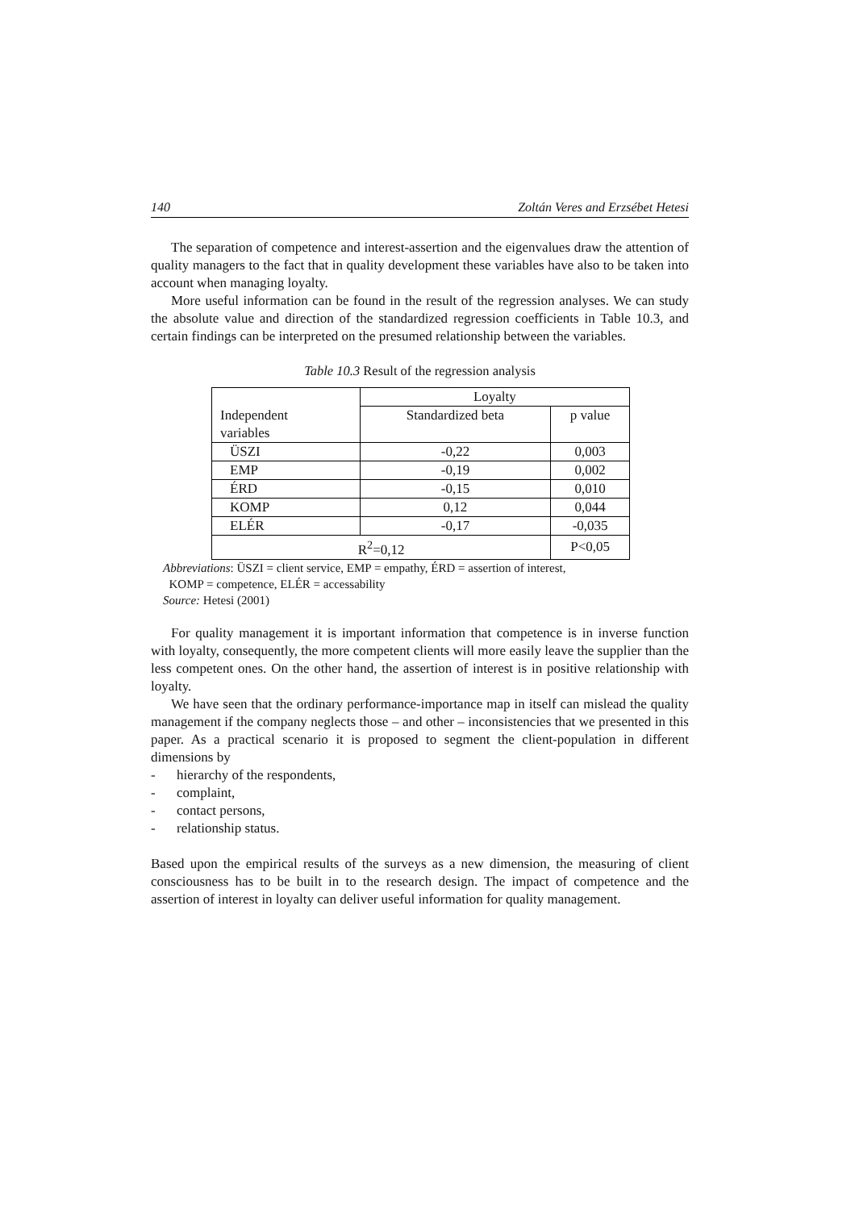140 Zoltán Veres and Erzsébet Hetesi
The separation of competence and interest-assertion and the eigenvalues draw the attention of quality managers to the fact that in quality development these variables have also to be taken into account when managing loyalty.
More useful information can be found in the result of the regression analyses. We can study the absolute value and direction of the standardized regression coefficients in Table 10.3, and certain findings can be interpreted on the presumed relationship between the variables.
Table 10.3 Result of the regression analysis
| Independent variables | Loyalty | |
| --- | --- | --- |
| | Standardized beta | p value |
| ÜSZI | -0,22 | 0,003 |
| EMP | -0,19 | 0,002 |
| ÉRD | -0,15 | 0,010 |
| KOMP | 0,12 | 0,044 |
| ELÉR | -0,17 | -0,035 |
| R<sup>2</sup>=0,12 | | P<0,05 |
Abbreviations: ÜSZI = client service, EMP = empathy, ÉRD = assertion of interest,
KOMP = competence, ELÉR = accessability
Source: Hetesi (2001)
For quality management it is important information that competence is in inverse function with loyalty, consequently, the more competent clients will more easily leave the supplier than the less competent ones. On the other hand, the assertion of interest is in positive relationship with loyalty.
We have seen that the ordinary performance-importance map in itself can mislead the quality management if the company neglects those – and other – inconsistencies that we presented in this paper. As a practical scenario it is proposed to segment the client-population in different dimensions by
- hierarchy of the respondents,
- complaint,
- contact persons,
- relationship status.
Based upon the empirical results of the surveys as a new dimension, the measuring of client consciousness has to be built in to the research design. The impact of competence and the assertion of interest in loyalty can deliver useful information for quality management.